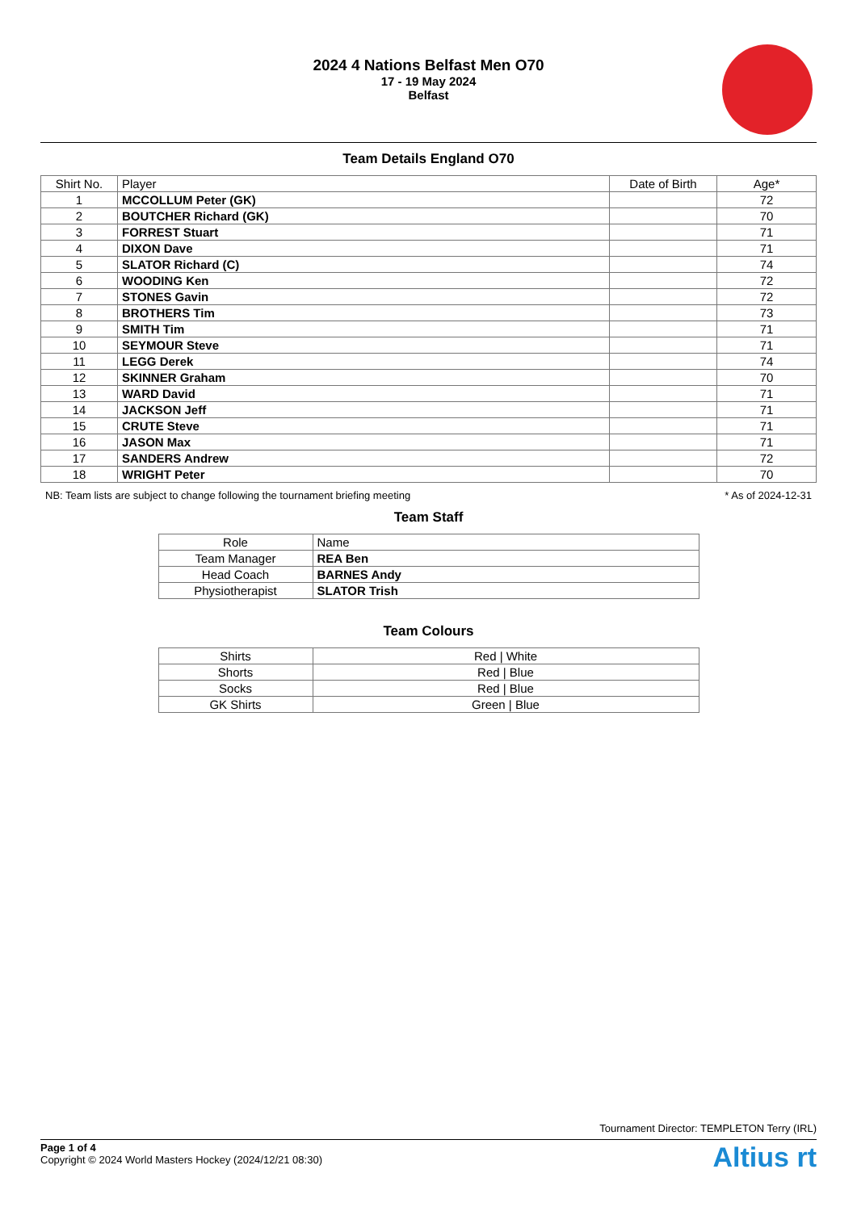2024 4 Nations Belfast Men O70
17 - 19 May 2024
Belfast
Team Details England O70
| Shirt No. | Player | Date of Birth | Age* |
| --- | --- | --- | --- |
| 1 | MCCOLLUM Peter (GK) | | 72 |
| 2 | BOUTCHER Richard (GK) | | 70 |
| 3 | FORREST Stuart | | 71 |
| 4 | DIXON Dave | | 71 |
| 5 | SLATOR Richard (C) | | 74 |
| 6 | WOODING Ken | | 72 |
| 7 | STONES Gavin | | 72 |
| 8 | BROTHERS Tim | | 73 |
| 9 | SMITH Tim | | 71 |
| 10 | SEYMOUR Steve | | 71 |
| 11 | LEGG Derek | | 74 |
| 12 | SKINNER Graham | | 70 |
| 13 | WARD David | | 71 |
| 14 | JACKSON Jeff | | 71 |
| 15 | CRUTE Steve | | 71 |
| 16 | JASON Max | | 71 |
| 17 | SANDERS Andrew | | 72 |
| 18 | WRIGHT Peter | | 70 |
NB: Team lists are subject to change following the tournament briefing meeting * As of 2024-12-31
Team Staff
| Role | Name |
| --- | --- |
| Team Manager | REA Ben |
| Head Coach | BARNES Andy |
| Physiotherapist | SLATOR Trish |
Team Colours
| Shirts | Red / White |
| Shorts | Red / Blue |
| Socks | Red / Blue |
| GK Shirts | Green / Blue |
Tournament Director: TEMPLETON Terry (IRL)
Page 1 of 4
Copyright © 2024 World Masters Hockey (2024/12/21 08:30)
Altius rt